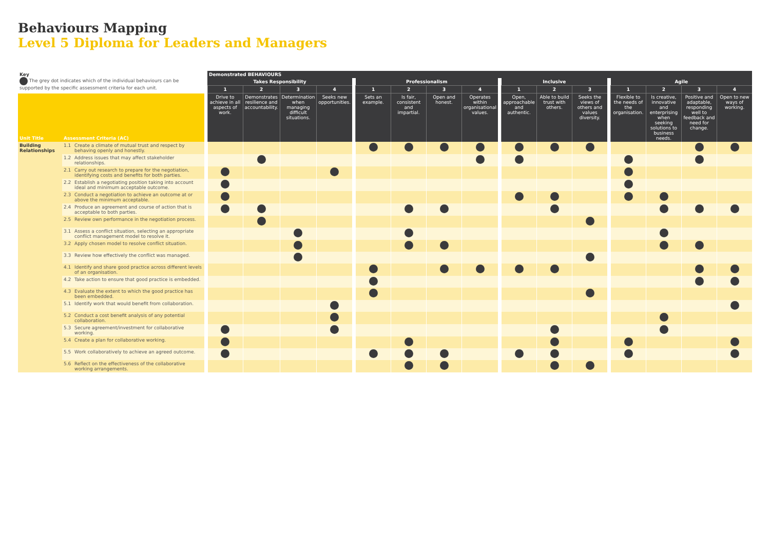Behaviours Mapping
Level 5 Diploma for Leaders and Managers
| Key The grey dot indicates which of the individual behaviours can be supported by the specific assessment criteria for each unit. | | | | Demonstrated BEHAVIOURS | | | | | | | | | | | | | | | | | |
| | | | | Takes Responsibility | | | | | Professionalism | | | | | Inclusive | | | | Agile | | | |
| | | | | 1 | 2 | 3 | 4 | | 1 | 2 | 3 | 4 | | 1 | 2 | 3 | | 1 | 2 | 3 | 4 |
| Unit Title | Assessment Criteria (AC) | | | Drive to achieve in all aspects of work. | Demonstrates resilience and accountability. | Determination when managing difficult situations. | Seeks new opportunities. | | Sets an example. | Is fair, consistent and impartial. | Open and honest. | Operates within organisational values. | | Open, approachable and authentic. | Able to build trust with others. | Seeks the views of others and values diversity. | | Flexible to the needs of the organisation. | Is creative, innovative and enterprising when seeking solutions to business needs. | Positive and adaptable, responding well to feedback and need for change. | Open to new ways of working. |
| Building Relationships | 1.1 | Create a climate of mutual trust and respect by behaving openly and honestly. | | | | | | | | | | | | | | | | | | | |
| | 1.2 | Address issues that may affect stakeholder relationships. | | | | | | | | | | | | | | | | | | | |
| | 2.1 | Carry out research to prepare for the negotiation, identifying costs and benefits for both parties. | | | | | | | | | | | | | | | | | | | |
| | 2.2 | Establish a negotiating position taking into account ideal and minimum acceptable outcome. | | | | | | | | | | | | | | | | | | | |
| | 2.3 | Conduct a negotiation to achieve an outcome at or above the minimum acceptable. | | | | | | | | | | | | | | | | | | | |
| | 2.4 | Produce an agreement and course of action that is acceptable to both parties. | | | | | | | | | | | | | | | | | | | |
| | 2.5 | Review own performance in the negotiation process. | | | | | | | | | | | | | | | | | | | |
| | 3.1 | Assess a conflict situation, selecting an appropriate conflict management model to resolve it. | | | | | | | | | | | | | | | | | | | |
| | 3.2 | Apply chosen model to resolve conflict situation. | | | | | | | | | | | | | | | | | | | |
| | 3.3 | Review how effectively the conflict was managed. | | | | | | | | | | | | | | | | | | | |
| | 4.1 | Identify and share good practice across different levels of an organisation. | | | | | | | | | | | | | | | | | | | |
| | 4.2 | Take action to ensure that good practice is embedded. | | | | | | | | | | | | | | | | | | | |
| | 4.3 | Evaluate the extent to which the good practice has been embedded. | | | | | | | | | | | | | | | | | | | |
| | 5.1 | Identify work that would benefit from collaboration. | | | | | | | | | | | | | | | | | | | |
| | 5.2 | Conduct a cost benefit analysis of any potential collaboration. | | | | | | | | | | | | | | | | | | | |
| | 5.3 | Secure agreement/investment for collaborative working. | | | | | | | | | | | | | | | | | | | |
| | 5.4 | Create a plan for collaborative working. | | | | | | | | | | | | | | | | | | | |
| | 5.5 | Work collaboratively to achieve an agreed outcome. | | | | | | | | | | | | | | | | | | | |
| | 5.6 | Reflect on the effectiveness of the collaborative working arrangements. | | | | | | | | | | | | | | | | | | | |